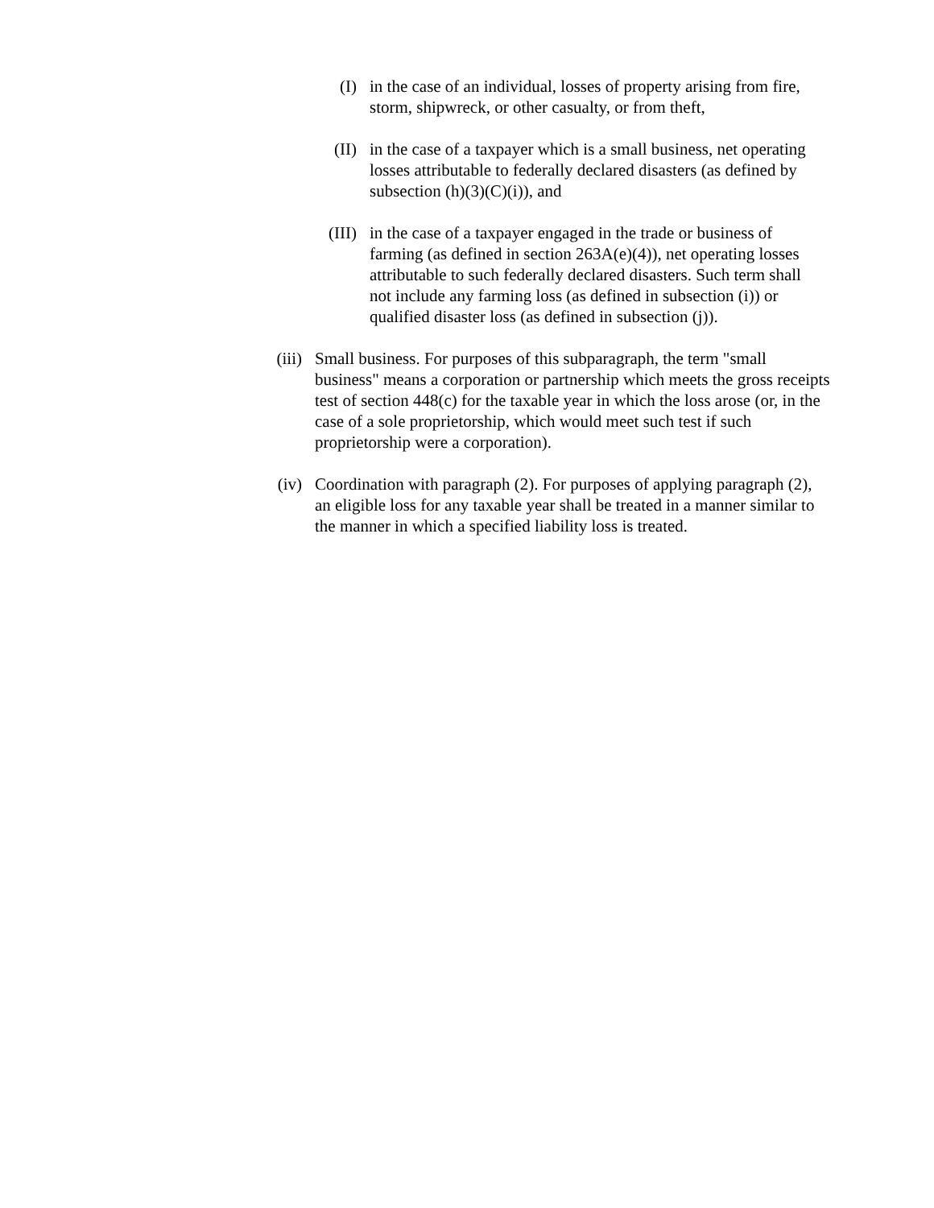(I) in the case of an individual, losses of property arising from fire, storm, shipwreck, or other casualty, or from theft,
(II) in the case of a taxpayer which is a small business, net operating losses attributable to federally declared disasters (as defined by subsection (h)(3)(C)(i)), and
(III) in the case of a taxpayer engaged in the trade or business of farming (as defined in section 263A(e)(4)), net operating losses attributable to such federally declared disasters. Such term shall not include any farming loss (as defined in subsection (i)) or qualified disaster loss (as defined in subsection (j)).
(iii) Small business. For purposes of this subparagraph, the term "small business" means a corporation or partnership which meets the gross receipts test of section 448(c) for the taxable year in which the loss arose (or, in the case of a sole proprietorship, which would meet such test if such proprietorship were a corporation).
(iv) Coordination with paragraph (2). For purposes of applying paragraph (2), an eligible loss for any taxable year shall be treated in a manner similar to the manner in which a specified liability loss is treated.